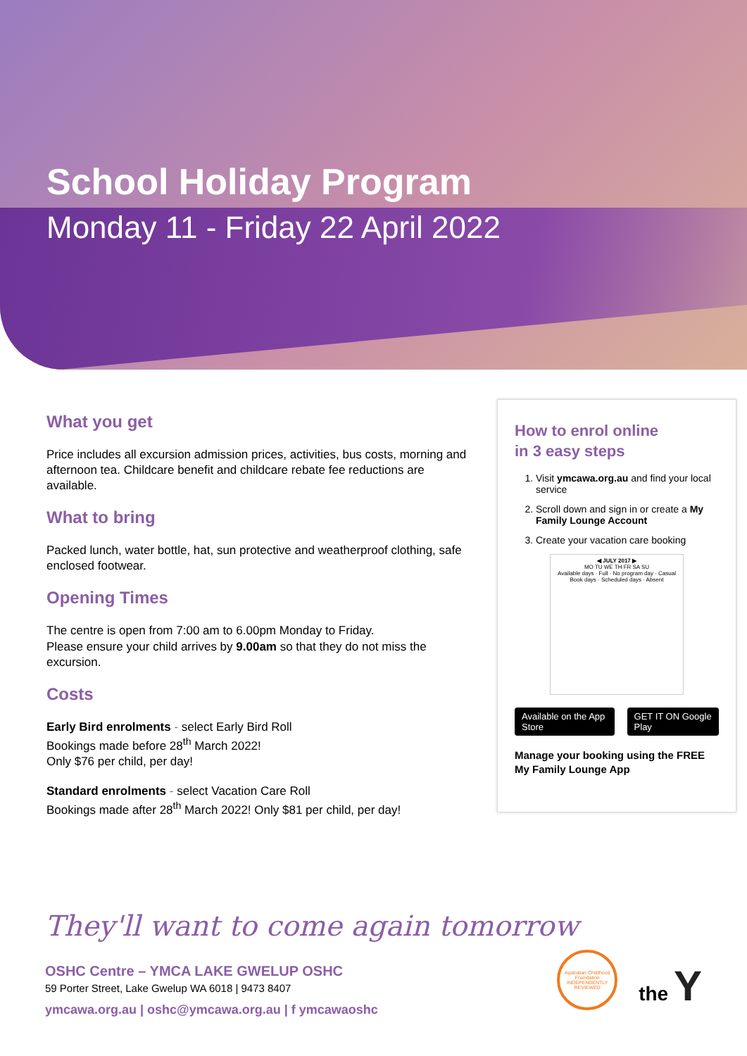School Holiday Program
Monday 11 - Friday 22 April 2022
What you get
Price includes all excursion admission prices, activities, bus costs, morning and afternoon tea. Childcare benefit and childcare rebate fee reductions are available.
What to bring
Packed lunch, water bottle, hat, sun protective and weatherproof clothing, safe enclosed footwear.
Opening Times
The centre is open from 7:00 am to 6.00pm Monday to Friday.
Please ensure your child arrives by 9.00am so that they do not miss the excursion.
Costs
Early Bird enrolments - select Early Bird Roll
Bookings made before 28<sup>th</sup> March 2022!
Only $76 per child, per day!
Standard enrolments - select Vacation Care Roll
Bookings made after 28<sup>th</sup> March 2022! Only $81 per child, per day!
How to enrol online
in 3 easy steps
1. Visit ymcawa.org.au and find your local service
2. Scroll down and sign in or create a My Family Lounge Account
3. Create your vacation care booking
◀ JULY 2017 ▶
MO TU WE TH FR SA SU
Available days · Full · No program day · Casual Book days · Scheduled days · Absent
Available on the App Store GET IT ON Google Play
Manage your booking using the FREE My Family Lounge App
They'll want to come again tomorrow
OSHC Centre – YMCA LAKE GWELUP OSHC
59 Porter Street, Lake Gwelup WA 6018 | 9473 8407
ymcawa.org.au | oshc@ymcawa.org.au | f ymcawaoshc
Australian Childhood Foundation INDEPENDENTLY REVIEWED
the Y